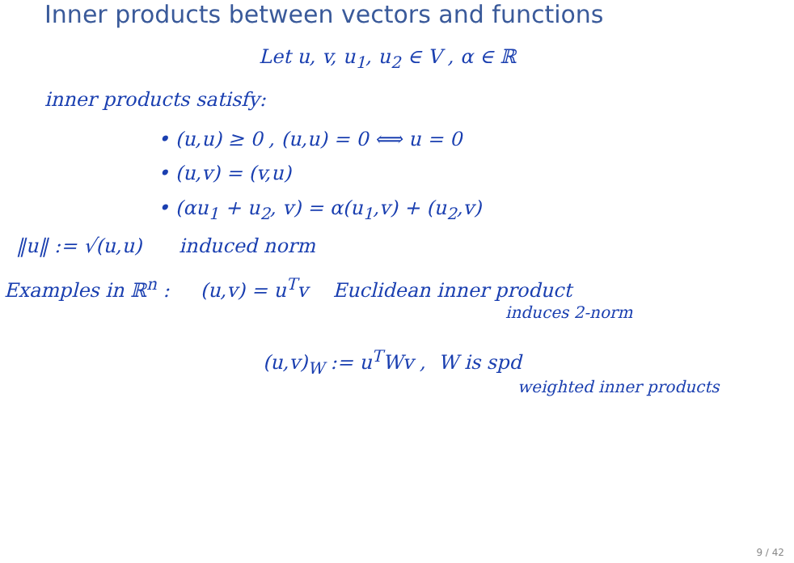Inner products between vectors and functions
Let u, v, u<sub>1</sub>, u<sub>2</sub> ∈ V , α ∈ ℝ
inner products satisfy:
• (u,u) ≥ 0 , (u,u) = 0 ⟺ u = 0
• (u,v) = (v,u)
• (αu<sub>1</sub> + u<sub>2</sub>, v) = α(u<sub>1</sub>,v) + (u<sub>2</sub>,v)
‖u‖ := √(u,u) induced norm
Examples in ℝ<sup>n</sup> : (u,v) = u<sup>T</sup>v Euclidean inner product
induces 2-norm
(u,v)<sub>W</sub> := u<sup>T</sup>Wv , W is spd
weighted inner products
9 / 42